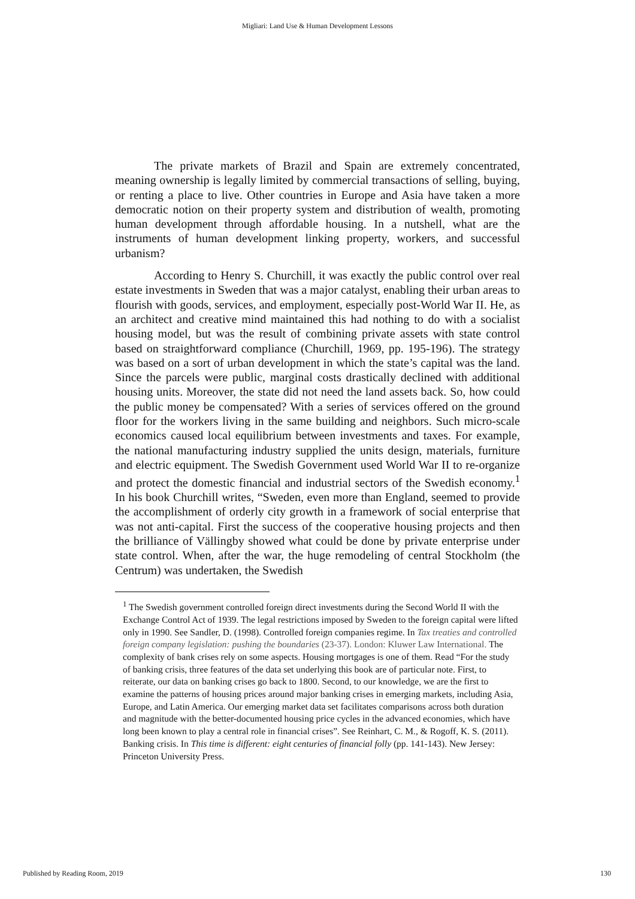Migliari: Land Use & Human Development Lessons
The private markets of Brazil and Spain are extremely concentrated, meaning ownership is legally limited by commercial transactions of selling, buying, or renting a place to live. Other countries in Europe and Asia have taken a more democratic notion on their property system and distribution of wealth, promoting human development through affordable housing. In a nutshell, what are the instruments of human development linking property, workers, and successful urbanism?
According to Henry S. Churchill, it was exactly the public control over real estate investments in Sweden that was a major catalyst, enabling their urban areas to flourish with goods, services, and employment, especially post-World War II. He, as an architect and creative mind maintained this had nothing to do with a socialist housing model, but was the result of combining private assets with state control based on straightforward compliance (Churchill, 1969, pp. 195-196). The strategy was based on a sort of urban development in which the state’s capital was the land. Since the parcels were public, marginal costs drastically declined with additional housing units. Moreover, the state did not need the land assets back. So, how could the public money be compensated? With a series of services offered on the ground floor for the workers living in the same building and neighbors. Such micro-scale economics caused local equilibrium between investments and taxes. For example, the national manufacturing industry supplied the units design, materials, furniture and electric equipment. The Swedish Government used World War II to re-organize and protect the domestic financial and industrial sectors of the Swedish economy.<sup>1</sup> In his book Churchill writes, “Sweden, even more than England, seemed to provide the accomplishment of orderly city growth in a framework of social enterprise that was not anti-capital. First the success of the cooperative housing projects and then the brilliance of Vällingby showed what could be done by private enterprise under state control. When, after the war, the huge remodeling of central Stockholm (the Centrum) was undertaken, the Swedish
<sup>1</sup> The Swedish government controlled foreign direct investments during the Second World II with the Exchange Control Act of 1939. The legal restrictions imposed by Sweden to the foreign capital were lifted only in 1990. See Sandler, D. (1998). Controlled foreign companies regime. In Tax treaties and controlled foreign company legislation: pushing the boundaries (23-37). London: Kluwer Law International. The complexity of bank crises rely on some aspects. Housing mortgages is one of them. Read “For the study of banking crisis, three features of the data set underlying this book are of particular note. First, to reiterate, our data on banking crises go back to 1800. Second, to our knowledge, we are the first to examine the patterns of housing prices around major banking crises in emerging markets, including Asia, Europe, and Latin America. Our emerging market data set facilitates comparisons across both duration and magnitude with the better-documented housing price cycles in the advanced economies, which have long been known to play a central role in financial crises”. See Reinhart, C. M., & Rogoff, K. S. (2011). Banking crisis. In This time is different: eight centuries of financial folly (pp. 141-143). New Jersey: Princeton University Press.
Published by Reading Room, 2019 130